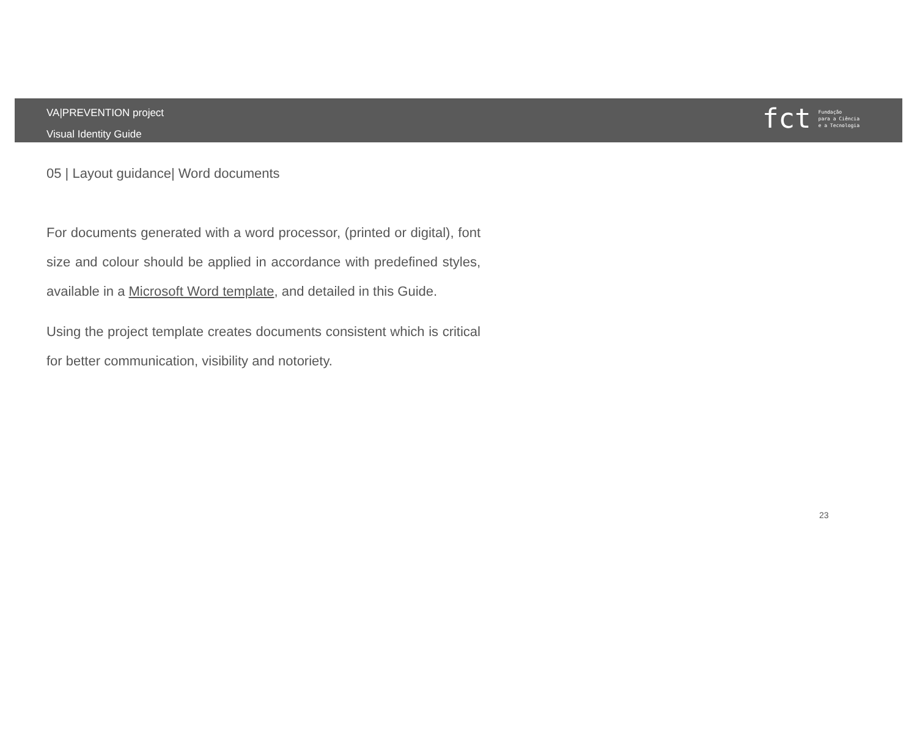VA|PREVENTION project
Visual Identity Guide
fct Fundação
para a Ciência
e a Tecnologia
05 | Layout guidance| Word documents
For documents generated with a word processor, (printed or digital), font size and colour should be applied in accordance with predefined styles, available in a Microsoft Word template, and detailed in this Guide.
Using the project template creates documents consistent which is critical for better communication, visibility and notoriety.
23